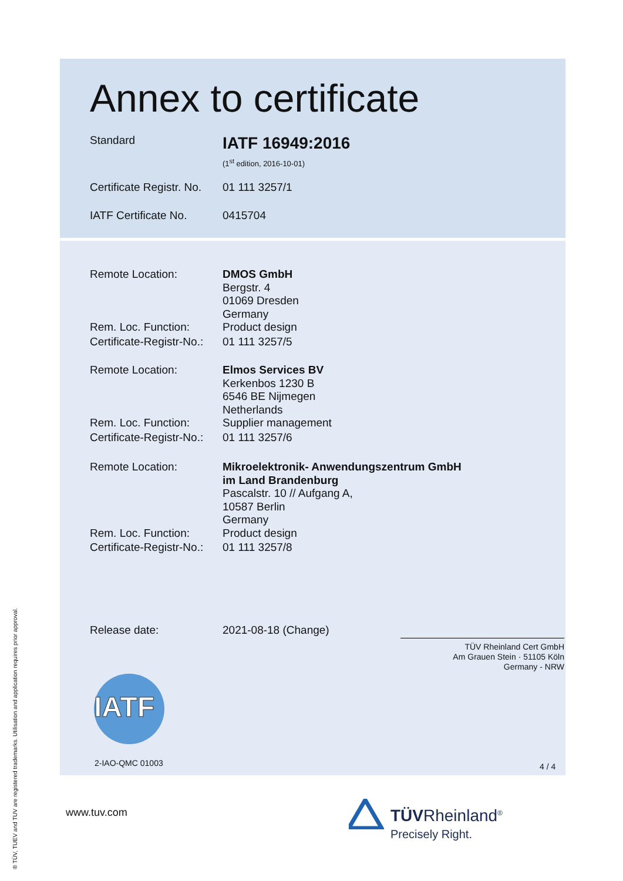Annex to certificate
Standard
IATF 16949:2016
(1<sup>st</sup> edition, 2016-10-01)
Certificate Registr. No.
01 111 3257/1
IATF Certificate No.
0415704
Remote Location: DMOS GmbH
Bergstr. 4
01069 Dresden
Germany
Rem. Loc. Function: Product design
Certificate-Registr-No.:
01 111 3257/5
Remote Location: Elmos Services BV
Kerkenbos 1230 B
6546 BE Nijmegen
Netherlands
Rem. Loc. Function: Supplier management
Certificate-Registr-No.:
01 111 3257/6
Remote Location: Mikroelektronik- Anwendungszentrum GmbH
im Land Brandenburg
Pascalstr. 10 // Aufgang A,
10587 Berlin
Germany
Rem. Loc. Function: Product design
Certificate-Registr-No.:
01 111 3257/8
Release date: 2021-08-18 (Change)
TÜV Rheinland Cert GmbH
Am Grauen Stein · 51105 Köln
Germany - NRW
IATF
2-IAO-QMC 01003 4 / 4
www.tuv.com
TÜVRheinland<sup>®</sup>
Precisely Right.
® TÜV, TUEV and TUV are registered trademarks. Utilisation and application requires prior approval.